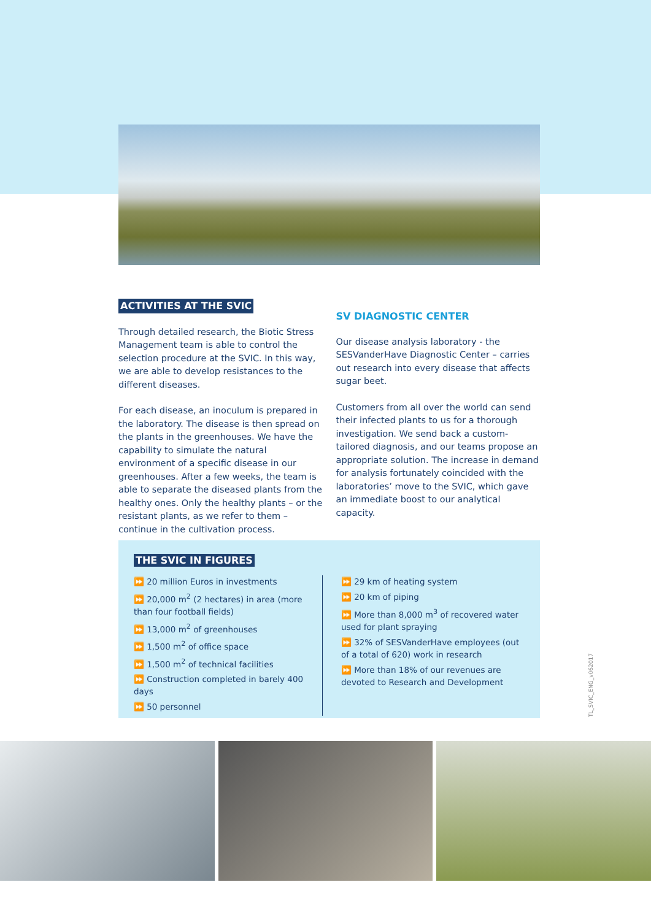ACTIVITIES AT THE SVIC
Through detailed research, the Biotic Stress Management team is able to control the selection procedure at the SVIC. In this way, we are able to develop resistances to the different diseases.
For each disease, an inoculum is prepared in the laboratory. The disease is then spread on the plants in the greenhouses. We have the capability to simulate the natural environment of a specific disease in our greenhouses. After a few weeks, the team is able to separate the diseased plants from the healthy ones. Only the healthy plants – or the resistant plants, as we refer to them – continue in the cultivation process.
SV DIAGNOSTIC CENTER
Our disease analysis laboratory - the SESVanderHave Diagnostic Center – carries out research into every disease that affects sugar beet.
Customers from all over the world can send their infected plants to us for a thorough investigation. We send back a custom-tailored diagnosis, and our teams propose an appropriate solution. The increase in demand for analysis fortunately coincided with the laboratories’ move to the SVIC, which gave an immediate boost to our analytical capacity.
THE SVIC IN FIGURES
⏩ 20 million Euros in investments
⏩ 20,000 m<sup>2</sup> (2 hectares) in area (more than four football fields)
⏩ 13,000 m<sup>2</sup> of greenhouses
⏩ 1,500 m<sup>2</sup> of office space
⏩ 1,500 m<sup>2</sup> of technical facilities
⏩ Construction completed in barely 400 days
⏩ 50 personnel
⏩ 29 km of heating system
⏩ 20 km of piping
⏩ More than 8,000 m<sup>3</sup> of recovered water used for plant spraying
⏩ 32% of SESVanderHave employees (out of a total of 620) work in research
⏩ More than 18% of our revenues are devoted to Research and Development
TL_SVIC_ENG_v062017